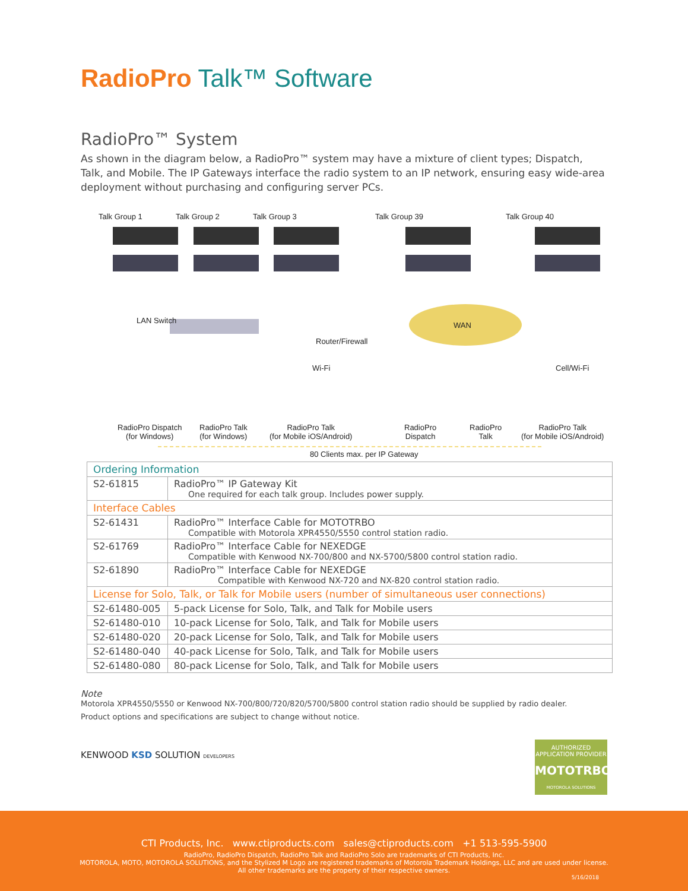RadioPro Talk™ Software
RadioPro™ System
As shown in the diagram below, a RadioPro™ system may have a mixture of client types; Dispatch, Talk, and Mobile. The IP Gateways interface the radio system to an IP network, ensuring easy wide-area deployment without purchasing and configuring server PCs.
Talk Group 1 Talk Group 2 Talk Group 3 Talk Group 39 Talk Group 40
LAN Switch
Router/Firewall
WAN
Wi-Fi Cell/Wi-Fi
RadioPro Dispatch
(for Windows)
RadioPro Talk
(for Windows)
RadioPro Talk
(for Mobile iOS/Android)
RadioPro
Dispatch
RadioPro
Talk
RadioPro Talk
(for Mobile iOS/Android)
80 Clients max. per IP Gateway
| Ordering Information | |
| S2-61815 | RadioPro™ IP Gateway Kit One required for each talk group. Includes power supply. |
| Interface Cables | |
| S2-61431 | RadioPro™ Interface Cable for MOTOTRBO Compatible with Motorola XPR4550/5550 control station radio. |
| S2-61769 | RadioPro™ Interface Cable for NEXEDGE Compatible with Kenwood NX-700/800 and NX-5700/5800 control station radio. |
| S2-61890 | RadioPro™ Interface Cable for NEXEDGE Compatible with Kenwood NX-720 and NX-820 control station radio. |
| License for Solo, Talk, or Talk for Mobile users (number of simultaneous user connections) | |
| S2-61480-005 | 5-pack License for Solo, Talk, and Talk for Mobile users |
| S2-61480-010 | 10-pack License for Solo, Talk, and Talk for Mobile users |
| S2-61480-020 | 20-pack License for Solo, Talk, and Talk for Mobile users |
| S2-61480-040 | 40-pack License for Solo, Talk, and Talk for Mobile users |
| S2-61480-080 | 80-pack License for Solo, Talk, and Talk for Mobile users |
Note
Motorola XPR4550/5550 or Kenwood NX-700/800/720/820/5700/5800 control station radio should be supplied by radio dealer.
Product options and specifications are subject to change without notice.
KENWOOD KSD SOLUTION DEVELOPERS
AUTHORIZED
APPLICATION PROVIDER
MOTOTRBO
MOTOROLA SOLUTIONS
CTI Products, Inc. www.ctiproducts.com sales@ctiproducts.com +1 513-595-5900
RadioPro, RadioPro Dispatch, RadioPro Talk and RadioPro Solo are trademarks of CTI Products, Inc.
MOTOROLA, MOTO, MOTOROLA SOLUTIONS, and the Stylized M Logo are registered trademarks of Motorola Trademark Holdings, LLC and are used under license.
All other trademarks are the property of their respective owners.
5/16/2018